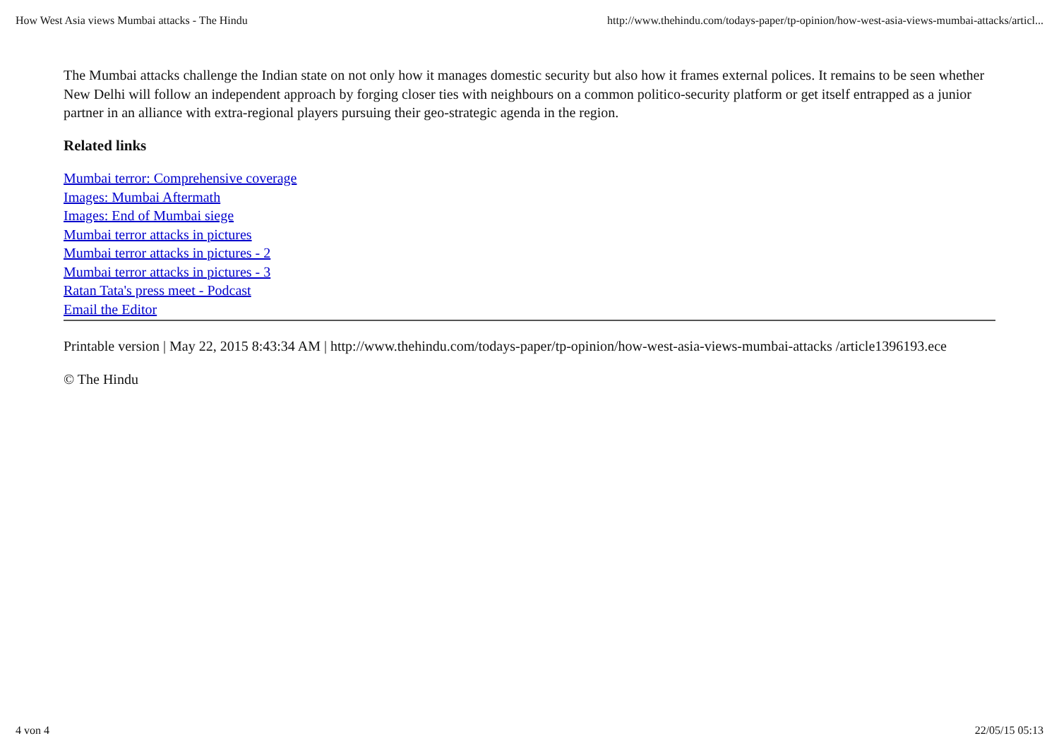How West Asia views Mumbai attacks - The Hindu http://www.thehindu.com/todays-paper/tp-opinion/how-west-asia-views-mumbai-attacks/articl...
The Mumbai attacks challenge the Indian state on not only how it manages domestic security but also how it frames external polices. It remains to be seen whether New Delhi will follow an independent approach by forging closer ties with neighbours on a common politico-security platform or get itself entrapped as a junior partner in an alliance with extra-regional players pursuing their geo-strategic agenda in the region.
Related links
Mumbai terror: Comprehensive coverage
Images: Mumbai Aftermath
Images: End of Mumbai siege
Mumbai terror attacks in pictures
Mumbai terror attacks in pictures - 2
Mumbai terror attacks in pictures - 3
Ratan Tata's press meet - Podcast
Email the Editor
Printable version | May 22, 2015 8:43:34 AM | http://www.thehindu.com/todays-paper/tp-opinion/how-west-asia-views-mumbai-attacks /article1396193.ece
© The Hindu
4 von 4 22/05/15 05:13